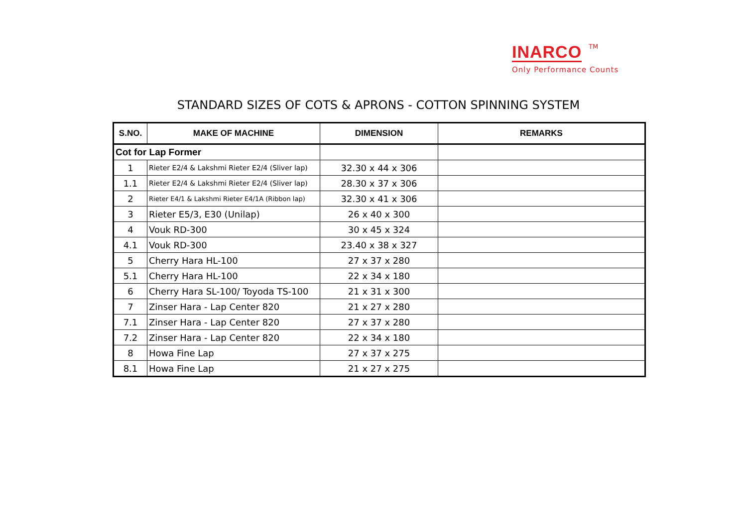INARCO TM
Only Performance Counts
STANDARD SIZES OF COTS & APRONS - COTTON SPINNING SYSTEM
| S.NO. | MAKE OF MACHINE | DIMENSION | REMARKS |
| --- | --- | --- | --- |
| Cot for Lap Former | | | |
| 1 | Rieter E2/4 & Lakshmi Rieter E2/4 (Sliver lap) | 32.30 x 44 x 306 | |
| 1.1 | Rieter E2/4 & Lakshmi Rieter E2/4 (Sliver lap) | 28.30 x 37 x 306 | |
| 2 | Rieter E4/1 & Lakshmi Rieter E4/1A (Ribbon lap) | 32.30 x 41 x 306 | |
| 3 | Rieter E5/3, E30 (Unilap) | 26 x 40 x 300 | |
| 4 | Vouk RD-300 | 30 x 45 x 324 | |
| 4.1 | Vouk RD-300 | 23.40 x 38 x 327 | |
| 5 | Cherry Hara HL-100 | 27 x 37 x 280 | |
| 5.1 | Cherry Hara HL-100 | 22 x 34 x 180 | |
| 6 | Cherry Hara SL-100/ Toyoda TS-100 | 21 x 31 x 300 | |
| 7 | Zinser Hara - Lap Center 820 | 21 x 27 x 280 | |
| 7.1 | Zinser Hara - Lap Center 820 | 27 x 37 x 280 | |
| 7.2 | Zinser Hara - Lap Center 820 | 22 x 34 x 180 | |
| 8 | Howa Fine Lap | 27 x 37 x 275 | |
| 8.1 | Howa Fine Lap | 21 x 27 x 275 | |